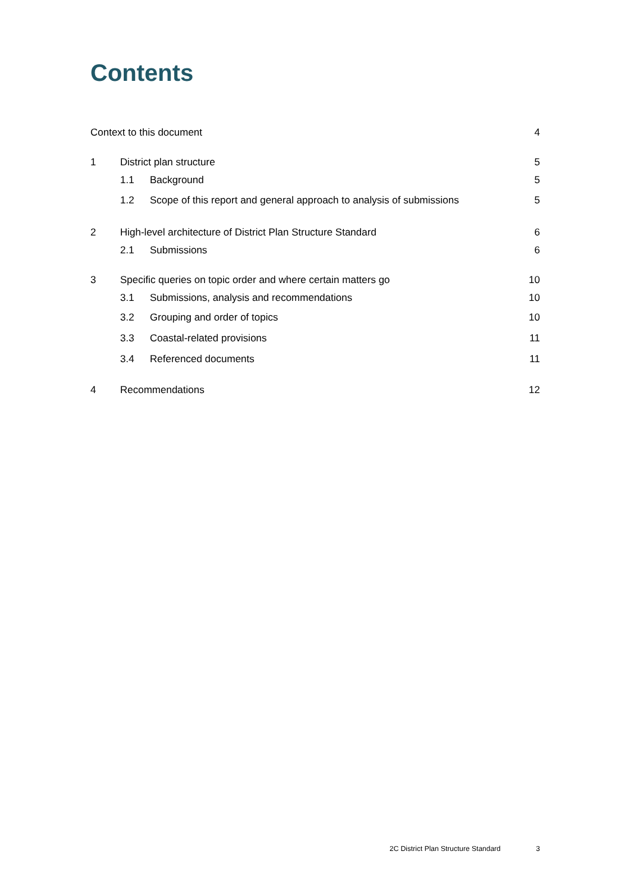Contents
Context to this document 4
1 District plan structure 5
1.1 Background 5
1.2 Scope of this report and general approach to analysis of submissions 5
2 High-level architecture of District Plan Structure Standard 6
2.1 Submissions 6
3 Specific queries on topic order and where certain matters go 10
3.1 Submissions, analysis and recommendations 10
3.2 Grouping and order of topics 10
3.3 Coastal-related provisions 11
3.4 Referenced documents 11
4 Recommendations 12
2C District Plan Structure Standard 3